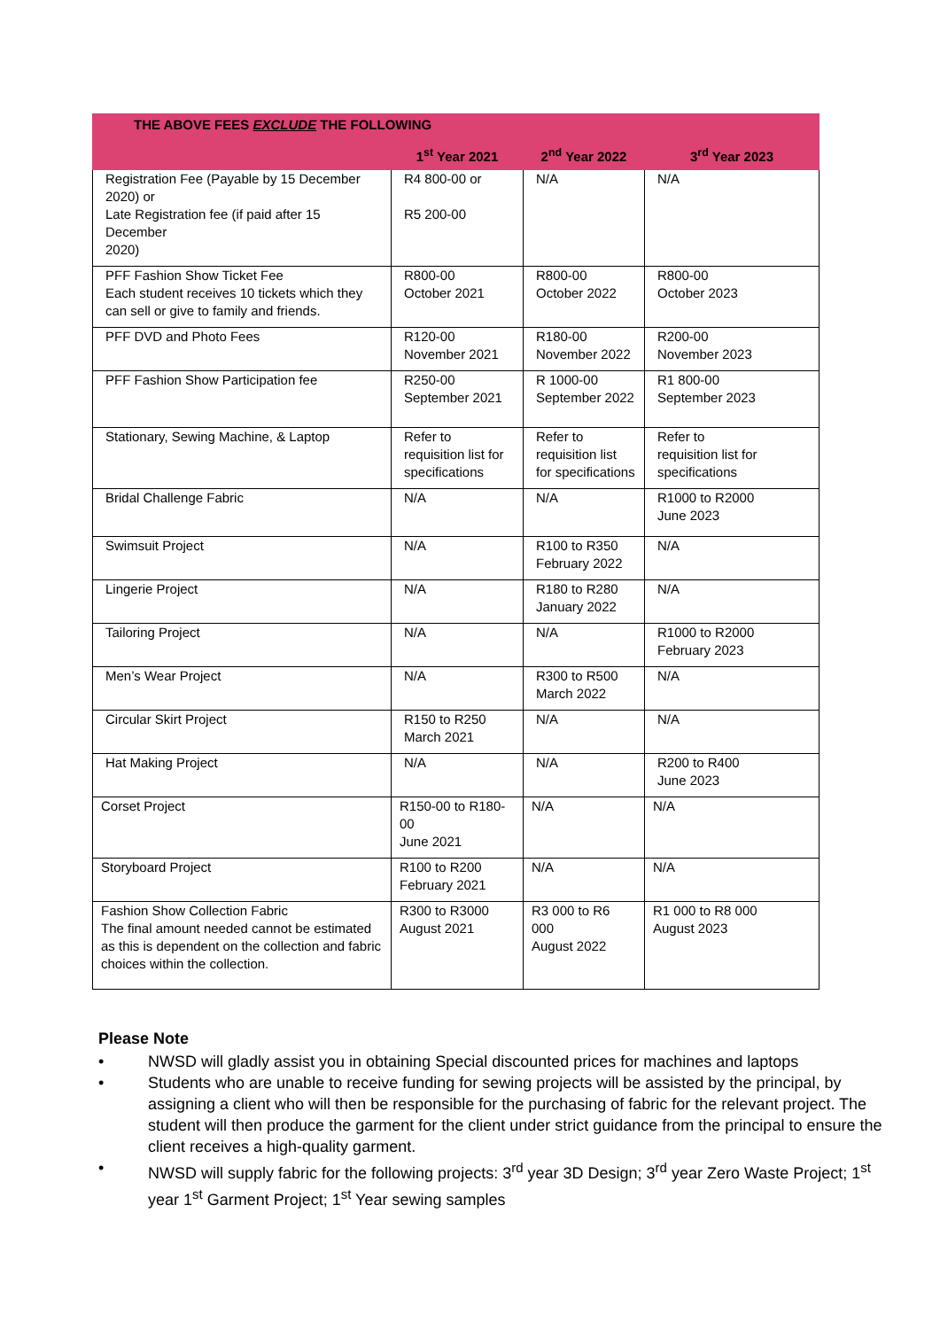| THE ABOVE FEES EXCLUDE THE FOLLOWING | | | |
| --- | --- | --- | --- |
| | 1<sup>st</sup> Year 2021 | 2<sup>nd</sup> Year 2022 | 3<sup>rd</sup> Year 2023 |
| Registration Fee (Payable by 15 December 2020) or Late Registration fee (if paid after 15 December 2020) | R4 800-00 or R5 200-00 | N/A | N/A |
| PFF Fashion Show Ticket Fee Each student receives 10 tickets which they can sell or give to family and friends. | R800-00 October 2021 | R800-00 October 2022 | R800-00 October 2023 |
| PFF DVD and Photo Fees | R120-00 November 2021 | R180-00 November 2022 | R200-00 November 2023 |
| PFF Fashion Show Participation fee | R250-00 September 2021 | R 1000-00 September 2022 | R1 800-00 September 2023 |
| Stationary, Sewing Machine, & Laptop | Refer to requisition list for specifications | Refer to requisition list for specifications | Refer to requisition list for specifications |
| Bridal Challenge Fabric | N/A | N/A | R1000 to R2000 June 2023 |
| Swimsuit Project | N/A | R100 to R350 February 2022 | N/A |
| Lingerie Project | N/A | R180 to R280 January 2022 | N/A |
| Tailoring Project | N/A | N/A | R1000 to R2000 February 2023 |
| Men’s Wear Project | N/A | R300 to R500 March 2022 | N/A |
| Circular Skirt Project | R150 to R250 March 2021 | N/A | N/A |
| Hat Making Project | N/A | N/A | R200 to R400 June 2023 |
| Corset Project | R150-00 to R180-00 June 2021 | N/A | N/A |
| Storyboard Project | R100 to R200 February 2021 | N/A | N/A |
| Fashion Show Collection Fabric The final amount needed cannot be estimated as this is dependent on the collection and fabric choices within the collection. | R300 to R3000 August 2021 | R3 000 to R6 000 August 2022 | R1 000 to R8 000 August 2023 |
Please Note
• NWSD will gladly assist you in obtaining Special discounted prices for machines and laptops
• Students who are unable to receive funding for sewing projects will be assisted by the principal, by assigning a client who will then be responsible for the purchasing of fabric for the relevant project. The student will then produce the garment for the client under strict guidance from the principal to ensure the client receives a high-quality garment.
• NWSD will supply fabric for the following projects: 3<sup>rd</sup> year 3D Design; 3<sup>rd</sup> year Zero Waste Project; 1<sup>st</sup> year 1<sup>st</sup> Garment Project; 1<sup>st</sup> Year sewing samples